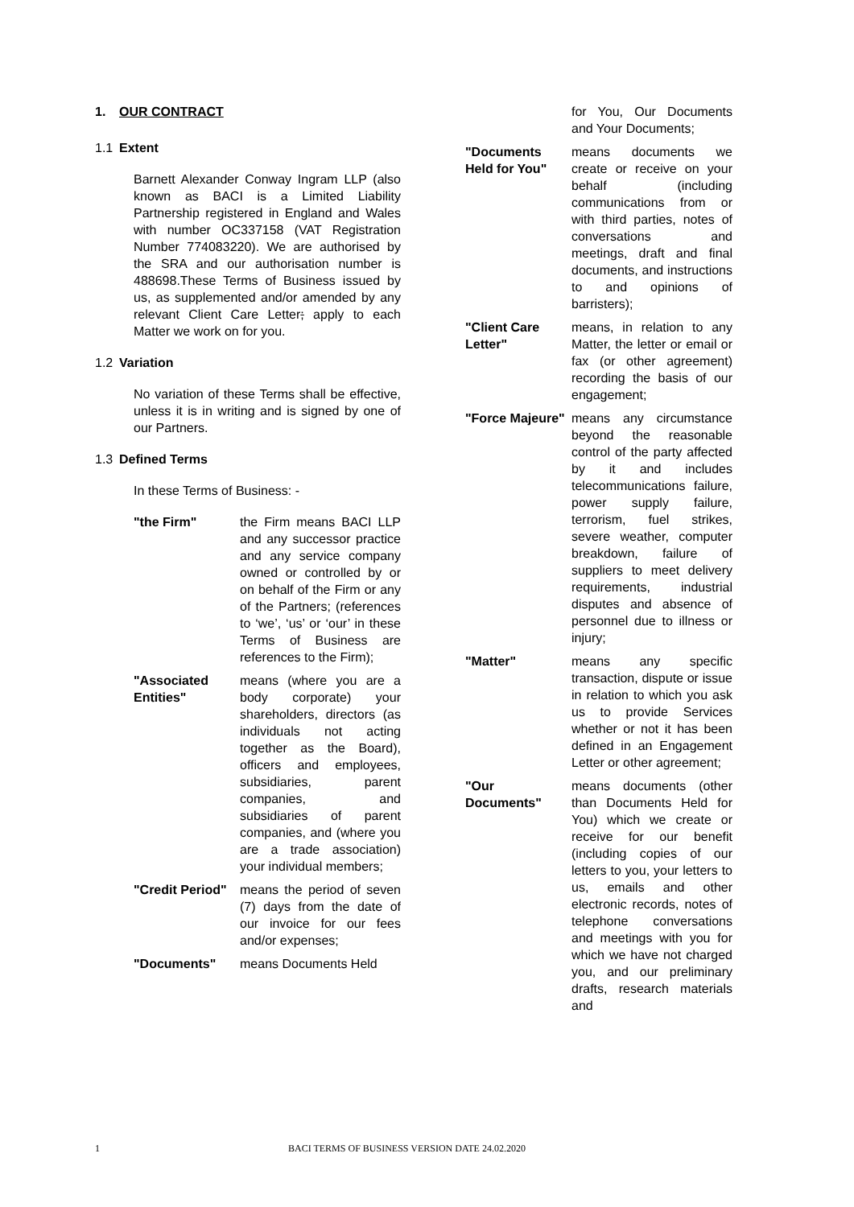1. OUR CONTRACT
1.1 Extent
Barnett Alexander Conway Ingram LLP (also known as BACI is a Limited Liability Partnership registered in England and Wales with number OC337158 (VAT Registration Number 774083220). We are authorised by the SRA and our authorisation number is 488698.These Terms of Business issued by us, as supplemented and/or amended by any relevant Client Care Letter; apply to each Matter we work on for you.
1.2 Variation
No variation of these Terms shall be effective, unless it is in writing and is signed by one of our Partners.
1.3 Defined Terms
In these Terms of Business: -
"the Firm" the Firm means BACI LLP and any successor practice and any service company owned or controlled by or on behalf of the Firm or any of the Partners; (references to ‘we’, ‘us’ or ‘our’ in these Terms of Business are references to the Firm);
"Associated Entities"
means (where you are a body corporate) your shareholders, directors (as individuals not acting together as the Board), officers and employees, subsidiaries, parent companies, and subsidiaries of parent companies, and (where you are a trade association) your individual members;
"Credit Period"
means the period of seven (7) days from the date of our invoice for our fees and/or expenses;
"Documents" means Documents Held
for You, Our Documents and Your Documents;
"Documents Held for You"
means documents we create or receive on your behalf (including communications from or with third parties, notes of conversations and meetings, draft and final documents, and instructions to and opinions of barristers);
"Client Care Letter"
means, in relation to any Matter, the letter or email or fax (or other agreement) recording the basis of our engagement;
"Force Majeure"
means any circumstance beyond the reasonable control of the party affected by it and includes telecommunications failure, power supply failure, terrorism, fuel strikes, severe weather, computer breakdown, failure of suppliers to meet delivery requirements, industrial disputes and absence of personnel due to illness or injury;
"Matter" means any specific transaction, dispute or issue in relation to which you ask us to provide Services whether or not it has been defined in an Engagement Letter or other agreement;
"Our Documents"
means documents (other than Documents Held for You) which we create or receive for our benefit (including copies of our letters to you, your letters to us, emails and other electronic records, notes of telephone conversations and meetings with you for which we have not charged you, and our preliminary drafts, research materials and
1 BACI TERMS OF BUSINESS VERSION DATE 24.02.2020